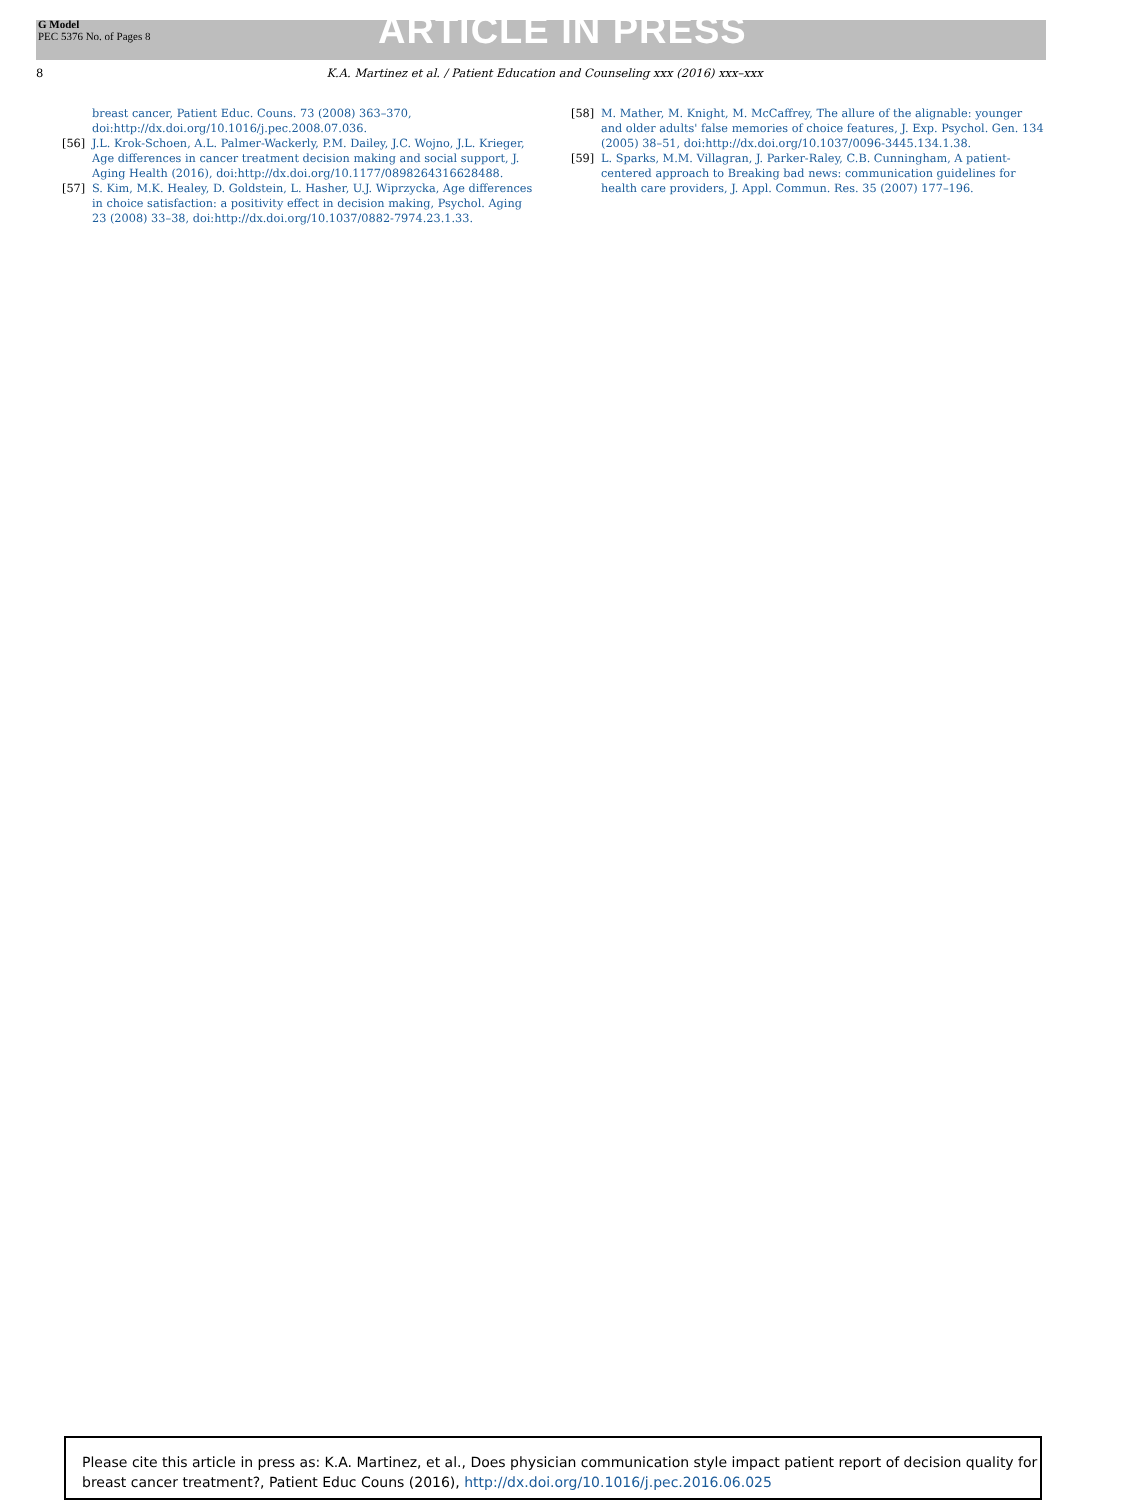G Model
PEC 5376 No. of Pages 8
ARTICLE IN PRESS
8 K.A. Martinez et al. / Patient Education and Counseling xxx (2016) xxx–xxx
breast cancer, Patient Educ. Couns. 73 (2008) 363–370, doi:http://dx.doi.org/10.1016/j.pec.2008.07.036.
[56] J.L. Krok-Schoen, A.L. Palmer-Wackerly, P.M. Dailey, J.C. Wojno, J.L. Krieger, Age differences in cancer treatment decision making and social support, J. Aging Health (2016), doi:http://dx.doi.org/10.1177/0898264316628488.
[57] S. Kim, M.K. Healey, D. Goldstein, L. Hasher, U.J. Wiprzycka, Age differences in choice satisfaction: a positivity effect in decision making, Psychol. Aging 23 (2008) 33–38, doi:http://dx.doi.org/10.1037/0882-7974.23.1.33.
[58] M. Mather, M. Knight, M. McCaffrey, The allure of the alignable: younger and older adults' false memories of choice features, J. Exp. Psychol. Gen. 134 (2005) 38–51, doi:http://dx.doi.org/10.1037/0096-3445.134.1.38.
[59] L. Sparks, M.M. Villagran, J. Parker-Raley, C.B. Cunningham, A patient-centered approach to Breaking bad news: communication guidelines for health care providers, J. Appl. Commun. Res. 35 (2007) 177–196.
Please cite this article in press as: K.A. Martinez, et al., Does physician communication style impact patient report of decision quality for breast cancer treatment?, Patient Educ Couns (2016), http://dx.doi.org/10.1016/j.pec.2016.06.025